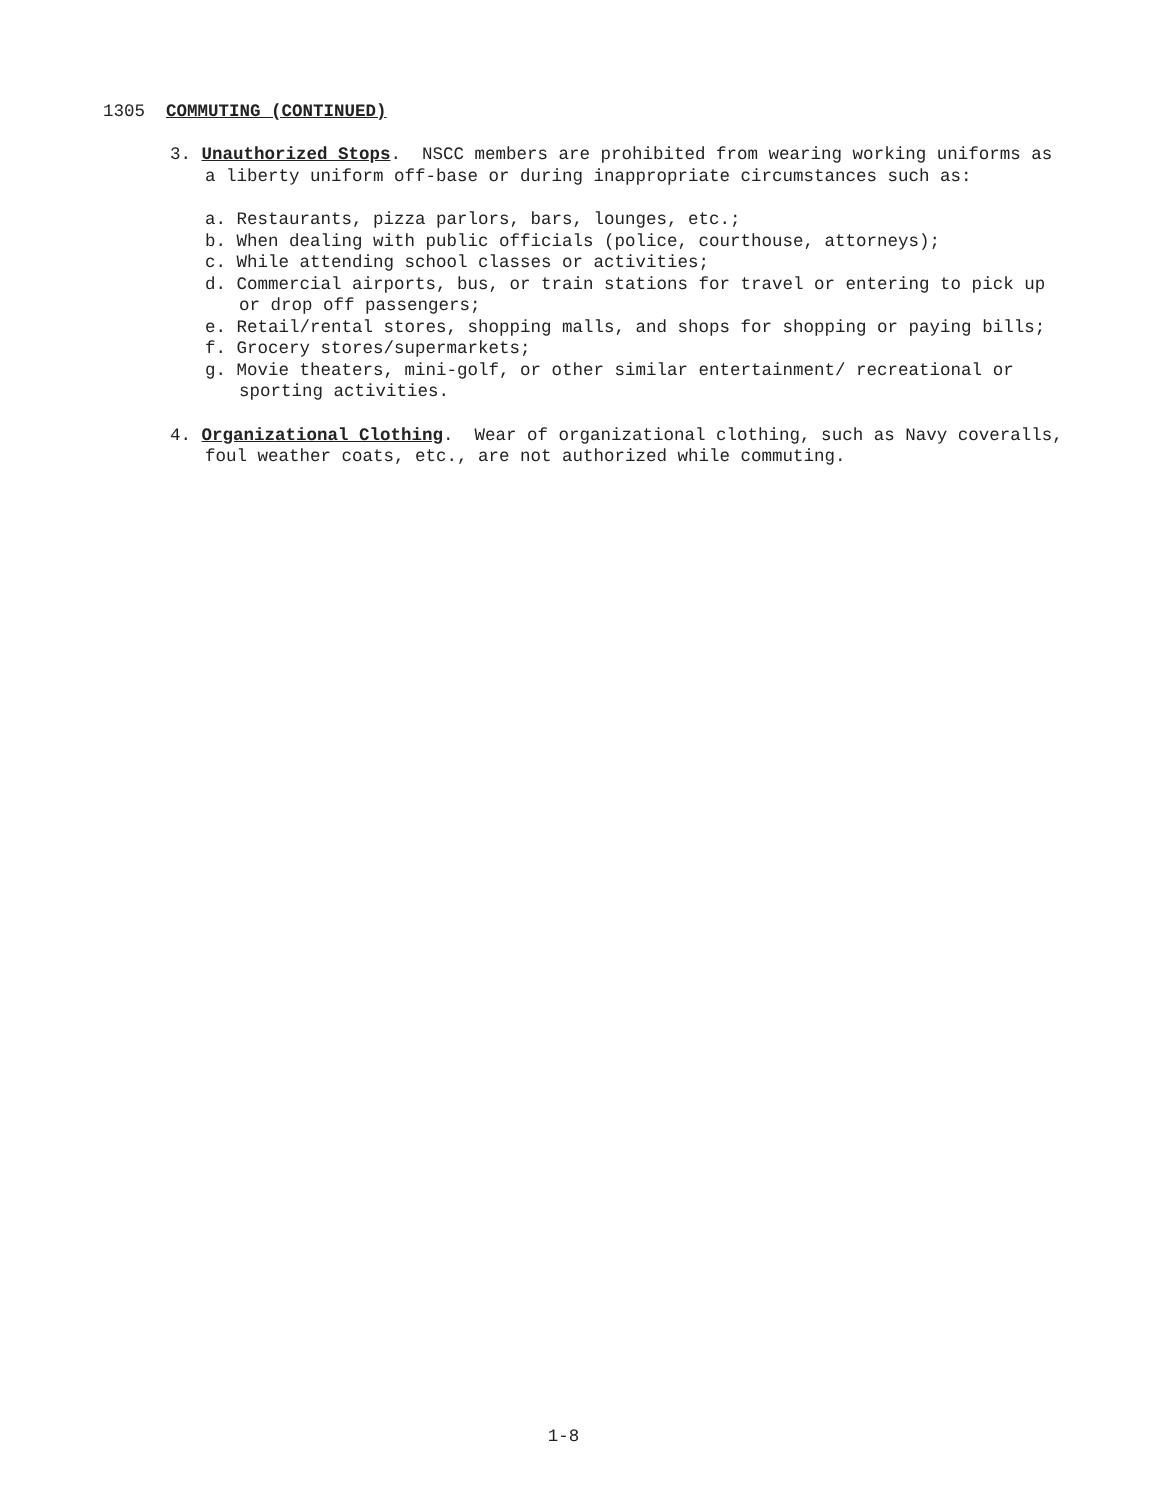1305 COMMUTING (CONTINUED)
3. Unauthorized Stops. NSCC members are prohibited from wearing working uniforms as a liberty uniform off-base or during inappropriate circumstances such as:
a. Restaurants, pizza parlors, bars, lounges, etc.;
b. When dealing with public officials (police, courthouse, attorneys);
c. While attending school classes or activities;
d. Commercial airports, bus, or train stations for travel or entering to pick up or drop off passengers;
e. Retail/rental stores, shopping malls, and shops for shopping or paying bills;
f. Grocery stores/supermarkets;
g. Movie theaters, mini-golf, or other similar entertainment/ recreational or sporting activities.
4. Organizational Clothing. Wear of organizational clothing, such as Navy coveralls, foul weather coats, etc., are not authorized while commuting.
1-8